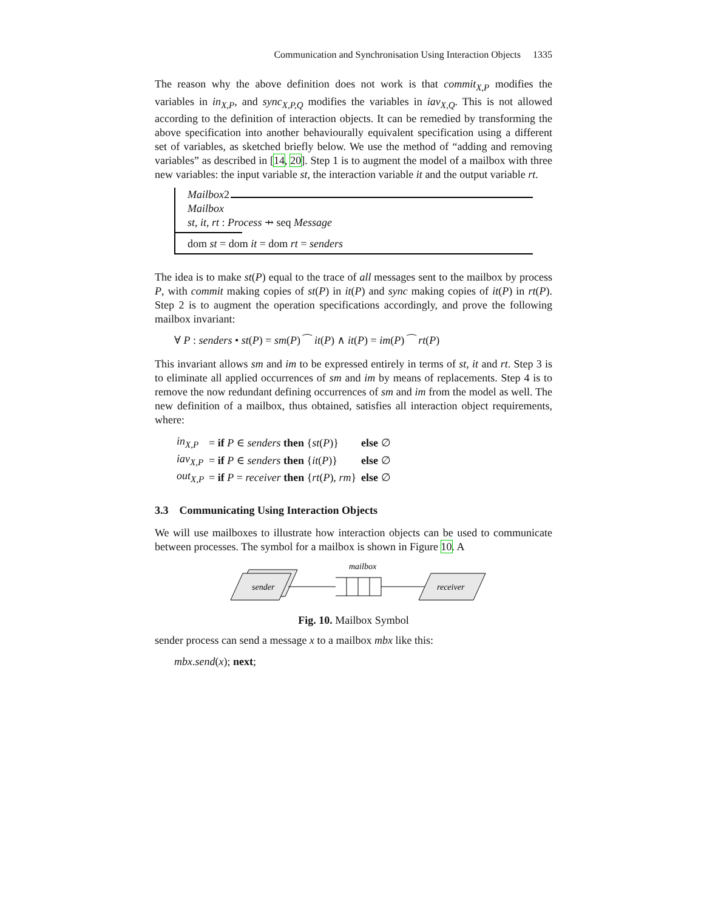Communication and Synchronisation Using Interaction Objects 1335
The reason why the above definition does not work is that commit<sub>X,P</sub> modifies the variables in in<sub>X,P</sub>, and sync<sub>X,P,Q</sub> modifies the variables in iav<sub>X,Q</sub>. This is not allowed according to the definition of interaction objects. It can be remedied by transforming the above specification into another behaviourally equivalent specification using a different set of variables, as sketched briefly below. We use the method of “adding and removing variables” as described in [14, 20]. Step 1 is to augment the model of a mailbox with three new variables: the input variable st, the interaction variable it and the output variable rt.
Mailbox2
Mailbox
st, it, rt : Process ⇸ seq Message
dom st = dom it = dom rt = senders
The idea is to make st(P) equal to the trace of all messages sent to the mailbox by process P, with commit making copies of st(P) in it(P) and sync making copies of it(P) in rt(P). Step 2 is to augment the operation specifications accordingly, and prove the following mailbox invariant:
∀ P : senders • st(P) = sm(P) ⁀ it(P) ∧ it(P) = im(P) ⁀ rt(P)
This invariant allows sm and im to be expressed entirely in terms of st, it and rt. Step 3 is to eliminate all applied occurrences of sm and im by means of replacements. Step 4 is to remove the now redundant defining occurrences of sm and im from the model as well. The new definition of a mailbox, thus obtained, satisfies all interaction object requirements, where:
| in<sub>X,P</sub> | = if P ∈ senders then { st ( P )} | else ∅ |
| iav<sub>X,P</sub> | = if P ∈ senders then { it ( P )} | else ∅ |
| out<sub>X,P</sub> | = if P = receiver then { rt ( P ), rm } | else ∅ |
3.3 Communicating Using Interaction Objects
We will use mailboxes to illustrate how interaction objects can be used to communicate between processes. The symbol for a mailbox is shown in Figure 10. A
sender
mailbox
receiver
Fig. 10. Mailbox Symbol
sender process can send a message x to a mailbox mbx like this:
mbx.send(x); next;